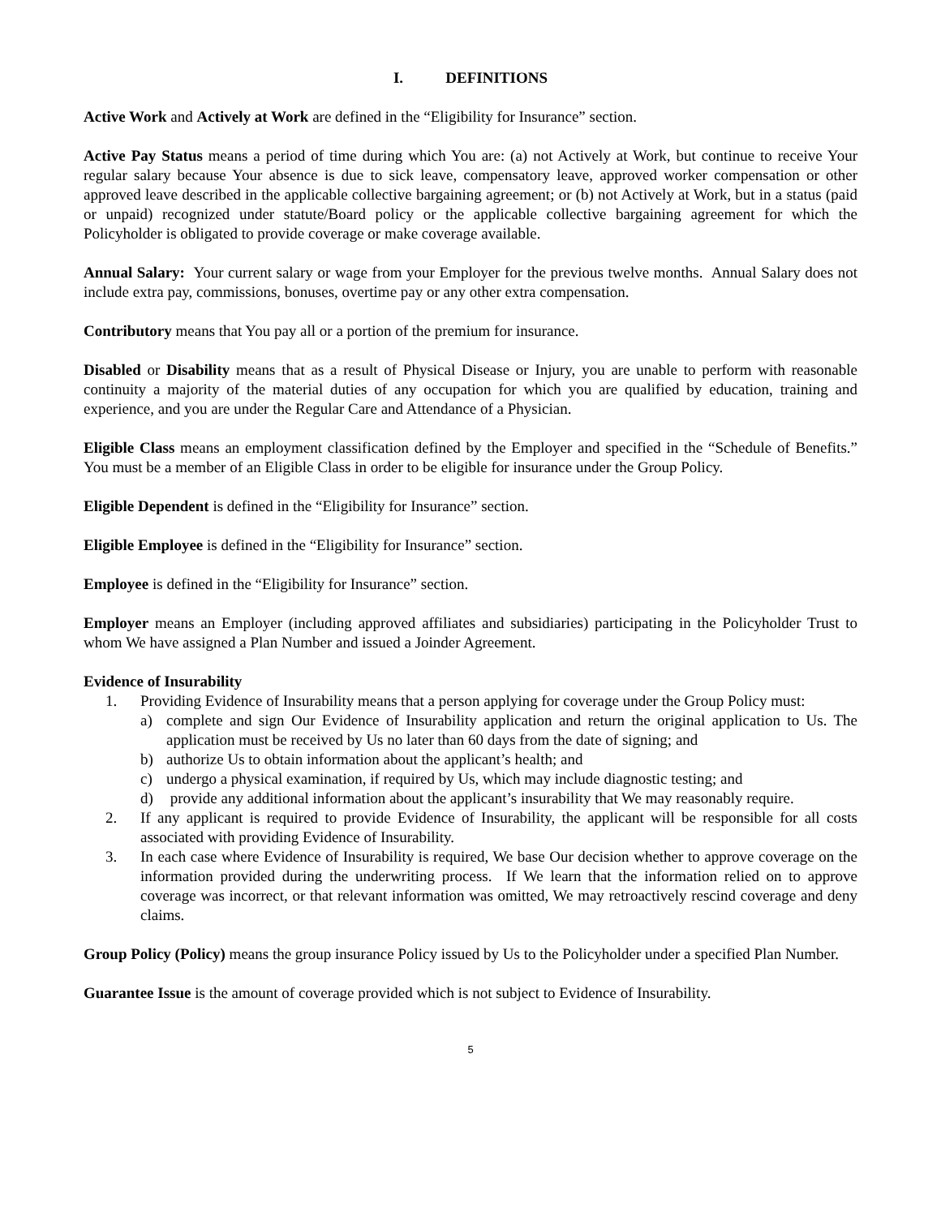I. DEFINITIONS
Active Work and Actively at Work are defined in the “Eligibility for Insurance” section.
Active Pay Status means a period of time during which You are: (a) not Actively at Work, but continue to receive Your regular salary because Your absence is due to sick leave, compensatory leave, approved worker compensation or other approved leave described in the applicable collective bargaining agreement; or (b) not Actively at Work, but in a status (paid or unpaid) recognized under statute/Board policy or the applicable collective bargaining agreement for which the Policyholder is obligated to provide coverage or make coverage available.
Annual Salary: Your current salary or wage from your Employer for the previous twelve months. Annual Salary does not include extra pay, commissions, bonuses, overtime pay or any other extra compensation.
Contributory means that You pay all or a portion of the premium for insurance.
Disabled or Disability means that as a result of Physical Disease or Injury, you are unable to perform with reasonable continuity a majority of the material duties of any occupation for which you are qualified by education, training and experience, and you are under the Regular Care and Attendance of a Physician.
Eligible Class means an employment classification defined by the Employer and specified in the “Schedule of Benefits.” You must be a member of an Eligible Class in order to be eligible for insurance under the Group Policy.
Eligible Dependent is defined in the “Eligibility for Insurance” section.
Eligible Employee is defined in the “Eligibility for Insurance” section.
Employee is defined in the “Eligibility for Insurance” section.
Employer means an Employer (including approved affiliates and subsidiaries) participating in the Policyholder Trust to whom We have assigned a Plan Number and issued a Joinder Agreement.
Evidence of Insurability
1. Providing Evidence of Insurability means that a person applying for coverage under the Group Policy must:
a) complete and sign Our Evidence of Insurability application and return the original application to Us. The application must be received by Us no later than 60 days from the date of signing; and
b) authorize Us to obtain information about the applicant’s health; and
c) undergo a physical examination, if required by Us, which may include diagnostic testing; and
d) provide any additional information about the applicant’s insurability that We may reasonably require.
2. If any applicant is required to provide Evidence of Insurability, the applicant will be responsible for all costs associated with providing Evidence of Insurability.
3. In each case where Evidence of Insurability is required, We base Our decision whether to approve coverage on the information provided during the underwriting process. If We learn that the information relied on to approve coverage was incorrect, or that relevant information was omitted, We may retroactively rescind coverage and deny claims.
Group Policy (Policy) means the group insurance Policy issued by Us to the Policyholder under a specified Plan Number.
Guarantee Issue is the amount of coverage provided which is not subject to Evidence of Insurability.
5